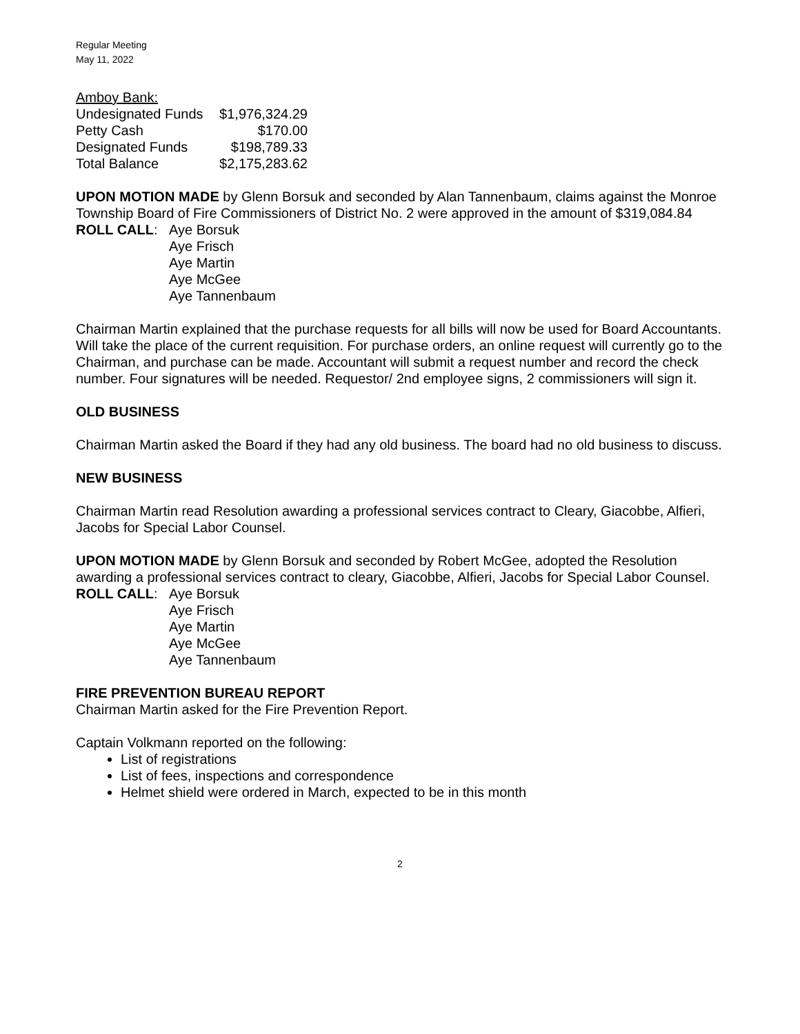Regular Meeting
May 11, 2022
Amboy Bank:
| Undesignated Funds | $1,976,324.29 |
| Petty Cash | $170.00 |
| Designated Funds | $198,789.33 |
| Total Balance | $2,175,283.62 |
UPON MOTION MADE by Glenn Borsuk and seconded by Alan Tannenbaum, claims against the Monroe Township Board of Fire Commissioners of District No. 2 were approved in the amount of $319,084.84
ROLL CALL: Aye Borsuk
Aye Frisch
Aye Martin
Aye McGee
Aye Tannenbaum
Chairman Martin explained that the purchase requests for all bills will now be used for Board Accountants. Will take the place of the current requisition. For purchase orders, an online request will currently go to the Chairman, and purchase can be made. Accountant will submit a request number and record the check number. Four signatures will be needed. Requestor/ 2nd employee signs, 2 commissioners will sign it.
OLD BUSINESS
Chairman Martin asked the Board if they had any old business. The board had no old business to discuss.
NEW BUSINESS
Chairman Martin read Resolution awarding a professional services contract to Cleary, Giacobbe, Alfieri, Jacobs for Special Labor Counsel.
UPON MOTION MADE by Glenn Borsuk and seconded by Robert McGee, adopted the Resolution awarding a professional services contract to cleary, Giacobbe, Alfieri, Jacobs for Special Labor Counsel.
ROLL CALL: Aye Borsuk
Aye Frisch
Aye Martin
Aye McGee
Aye Tannenbaum
FIRE PREVENTION BUREAU REPORT
Chairman Martin asked for the Fire Prevention Report.
Captain Volkmann reported on the following:
List of registrations
List of fees, inspections and correspondence
Helmet shield were ordered in March, expected to be in this month
2